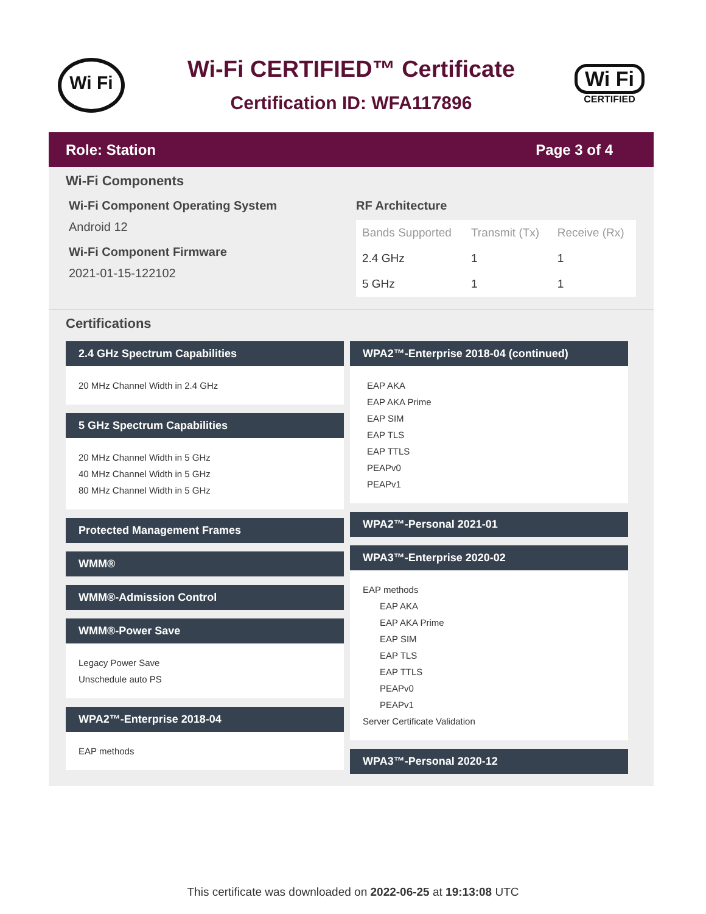Wi Fi
Wi-Fi CERTIFIED™ Certificate
Certification ID: WFA117896
Wi Fi
CERTIFIED
Role: Station Page 3 of 4
Wi-Fi Components
Wi-Fi Component Operating System
Android 12
Wi-Fi Component Firmware
2021-01-15-122102
RF Architecture
| Bands Supported | Transmit (Tx) | Receive (Rx) |
| --- | --- | --- |
| 2.4 GHz | 1 | 1 |
| 5 GHz | 1 | 1 |
Certifications
2.4 GHz Spectrum Capabilities
20 MHz Channel Width in 2.4 GHz
5 GHz Spectrum Capabilities
20 MHz Channel Width in 5 GHz
40 MHz Channel Width in 5 GHz
80 MHz Channel Width in 5 GHz
Protected Management Frames
WMM®
WMM®-Admission Control
WMM®-Power Save
Legacy Power Save
Unschedule auto PS
WPA2™-Enterprise 2018-04
EAP methods
WPA2™-Enterprise 2018-04 (continued)
EAP AKA
EAP AKA Prime
EAP SIM
EAP TLS
EAP TTLS
PEAPv0
PEAPv1
WPA2™-Personal 2021-01
WPA3™-Enterprise 2020-02
EAP methods
EAP AKA
EAP AKA Prime
EAP SIM
EAP TLS
EAP TTLS
PEAPv0
PEAPv1
Server Certificate Validation
WPA3™-Personal 2020-12
This certificate was downloaded on 2022-06-25 at 19:13:08 UTC